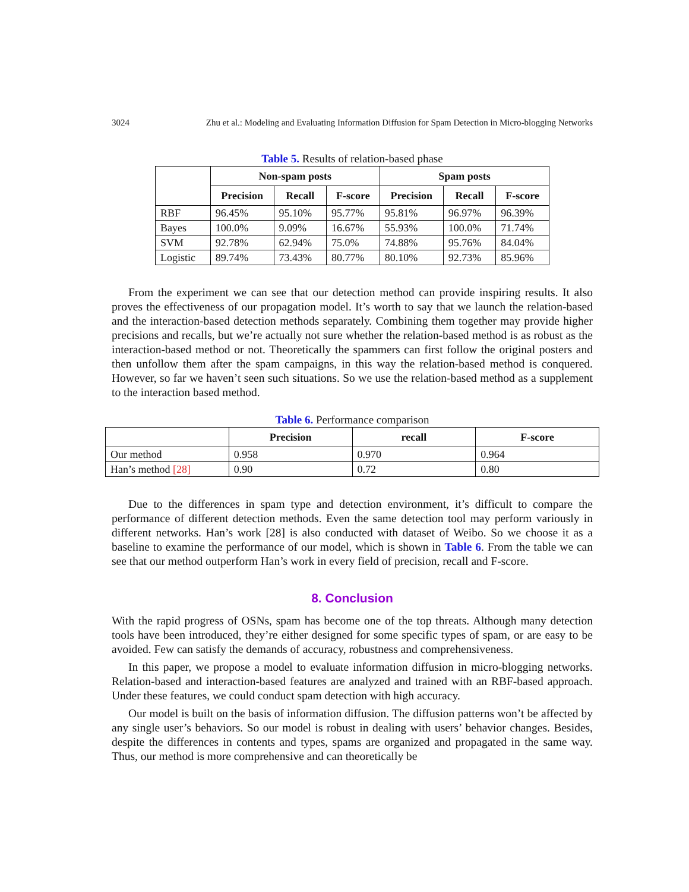3024 Zhu et al.: Modeling and Evaluating Information Diffusion for Spam Detection in Micro-blogging Networks
Table 5. Results of relation-based phase
| | Non-spam posts | | | Spam posts | | |
| --- | --- | --- | --- | --- | --- | --- |
| | Precision | Recall | F-score | Precision | Recall | F-score |
| RBF | 96.45% | 95.10% | 95.77% | 95.81% | 96.97% | 96.39% |
| Bayes | 100.0% | 9.09% | 16.67% | 55.93% | 100.0% | 71.74% |
| SVM | 92.78% | 62.94% | 75.0% | 74.88% | 95.76% | 84.04% |
| Logistic | 89.74% | 73.43% | 80.77% | 80.10% | 92.73% | 85.96% |
From the experiment we can see that our detection method can provide inspiring results. It also proves the effectiveness of our propagation model. It’s worth to say that we launch the relation-based and the interaction-based detection methods separately. Combining them together may provide higher precisions and recalls, but we’re actually not sure whether the relation-based method is as robust as the interaction-based method or not. Theoretically the spammers can first follow the original posters and then unfollow them after the spam campaigns, in this way the relation-based method is conquered. However, so far we haven’t seen such situations. So we use the relation-based method as a supplement to the interaction based method.
Table 6. Performance comparison
| | Precision | recall | F-score |
| --- | --- | --- | --- |
| Our method | 0.958 | 0.970 | 0.964 |
| Han’s method [28] | 0.90 | 0.72 | 0.80 |
Due to the differences in spam type and detection environment, it’s difficult to compare the performance of different detection methods. Even the same detection tool may perform variously in different networks. Han’s work [28] is also conducted with dataset of Weibo. So we choose it as a baseline to examine the performance of our model, which is shown in Table 6. From the table we can see that our method outperform Han’s work in every field of precision, recall and F-score.
8. Conclusion
With the rapid progress of OSNs, spam has become one of the top threats. Although many detection tools have been introduced, they’re either designed for some specific types of spam, or are easy to be avoided. Few can satisfy the demands of accuracy, robustness and comprehensiveness.
In this paper, we propose a model to evaluate information diffusion in micro-blogging networks. Relation-based and interaction-based features are analyzed and trained with an RBF-based approach. Under these features, we could conduct spam detection with high accuracy.
Our model is built on the basis of information diffusion. The diffusion patterns won’t be affected by any single user’s behaviors. So our model is robust in dealing with users’ behavior changes. Besides, despite the differences in contents and types, spams are organized and propagated in the same way. Thus, our method is more comprehensive and can theoretically be